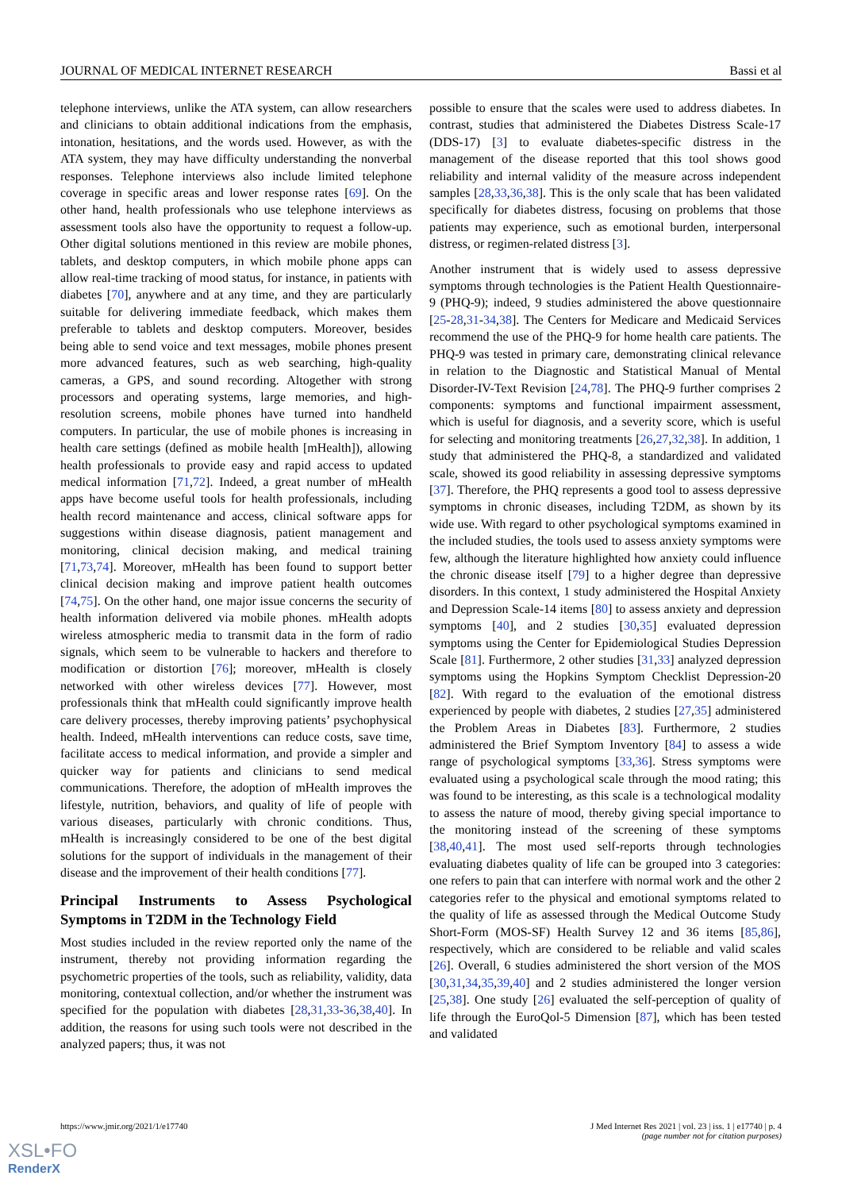JOURNAL OF MEDICAL INTERNET RESEARCH Bassi et al
telephone interviews, unlike the ATA system, can allow researchers and clinicians to obtain additional indications from the emphasis, intonation, hesitations, and the words used. However, as with the ATA system, they may have difficulty understanding the nonverbal responses. Telephone interviews also include limited telephone coverage in specific areas and lower response rates [69]. On the other hand, health professionals who use telephone interviews as assessment tools also have the opportunity to request a follow-up. Other digital solutions mentioned in this review are mobile phones, tablets, and desktop computers, in which mobile phone apps can allow real-time tracking of mood status, for instance, in patients with diabetes [70], anywhere and at any time, and they are particularly suitable for delivering immediate feedback, which makes them preferable to tablets and desktop computers. Moreover, besides being able to send voice and text messages, mobile phones present more advanced features, such as web searching, high-quality cameras, a GPS, and sound recording. Altogether with strong processors and operating systems, large memories, and high-resolution screens, mobile phones have turned into handheld computers. In particular, the use of mobile phones is increasing in health care settings (defined as mobile health [mHealth]), allowing health professionals to provide easy and rapid access to updated medical information [71,72]. Indeed, a great number of mHealth apps have become useful tools for health professionals, including health record maintenance and access, clinical software apps for suggestions within disease diagnosis, patient management and monitoring, clinical decision making, and medical training [71,73,74]. Moreover, mHealth has been found to support better clinical decision making and improve patient health outcomes [74,75]. On the other hand, one major issue concerns the security of health information delivered via mobile phones. mHealth adopts wireless atmospheric media to transmit data in the form of radio signals, which seem to be vulnerable to hackers and therefore to modification or distortion [76]; moreover, mHealth is closely networked with other wireless devices [77]. However, most professionals think that mHealth could significantly improve health care delivery processes, thereby improving patients’ psychophysical health. Indeed, mHealth interventions can reduce costs, save time, facilitate access to medical information, and provide a simpler and quicker way for patients and clinicians to send medical communications. Therefore, the adoption of mHealth improves the lifestyle, nutrition, behaviors, and quality of life of people with various diseases, particularly with chronic conditions. Thus, mHealth is increasingly considered to be one of the best digital solutions for the support of individuals in the management of their disease and the improvement of their health conditions [77].
Principal Instruments to Assess Psychological Symptoms in T2DM in the Technology Field
Most studies included in the review reported only the name of the instrument, thereby not providing information regarding the psychometric properties of the tools, such as reliability, validity, data monitoring, contextual collection, and/or whether the instrument was specified for the population with diabetes [28,31,33-36,38,40]. In addition, the reasons for using such tools were not described in the analyzed papers; thus, it was not
possible to ensure that the scales were used to address diabetes. In contrast, studies that administered the Diabetes Distress Scale-17 (DDS-17) [3] to evaluate diabetes-specific distress in the management of the disease reported that this tool shows good reliability and internal validity of the measure across independent samples [28,33,36,38]. This is the only scale that has been validated specifically for diabetes distress, focusing on problems that those patients may experience, such as emotional burden, interpersonal distress, or regimen-related distress [3].
Another instrument that is widely used to assess depressive symptoms through technologies is the Patient Health Questionnaire-9 (PHQ-9); indeed, 9 studies administered the above questionnaire [25-28,31-34,38]. The Centers for Medicare and Medicaid Services recommend the use of the PHQ-9 for home health care patients. The PHQ-9 was tested in primary care, demonstrating clinical relevance in relation to the Diagnostic and Statistical Manual of Mental Disorder-IV-Text Revision [24,78]. The PHQ-9 further comprises 2 components: symptoms and functional impairment assessment, which is useful for diagnosis, and a severity score, which is useful for selecting and monitoring treatments [26,27,32,38]. In addition, 1 study that administered the PHQ-8, a standardized and validated scale, showed its good reliability in assessing depressive symptoms [37]. Therefore, the PHQ represents a good tool to assess depressive symptoms in chronic diseases, including T2DM, as shown by its wide use. With regard to other psychological symptoms examined in the included studies, the tools used to assess anxiety symptoms were few, although the literature highlighted how anxiety could influence the chronic disease itself [79] to a higher degree than depressive disorders. In this context, 1 study administered the Hospital Anxiety and Depression Scale-14 items [80] to assess anxiety and depression symptoms [40], and 2 studies [30,35] evaluated depression symptoms using the Center for Epidemiological Studies Depression Scale [81]. Furthermore, 2 other studies [31,33] analyzed depression symptoms using the Hopkins Symptom Checklist Depression-20 [82]. With regard to the evaluation of the emotional distress experienced by people with diabetes, 2 studies [27,35] administered the Problem Areas in Diabetes [83]. Furthermore, 2 studies administered the Brief Symptom Inventory [84] to assess a wide range of psychological symptoms [33,36]. Stress symptoms were evaluated using a psychological scale through the mood rating; this was found to be interesting, as this scale is a technological modality to assess the nature of mood, thereby giving special importance to the monitoring instead of the screening of these symptoms [38,40,41]. The most used self-reports through technologies evaluating diabetes quality of life can be grouped into 3 categories: one refers to pain that can interfere with normal work and the other 2 categories refer to the physical and emotional symptoms related to the quality of life as assessed through the Medical Outcome Study Short-Form (MOS-SF) Health Survey 12 and 36 items [85,86], respectively, which are considered to be reliable and valid scales [26]. Overall, 6 studies administered the short version of the MOS [30,31,34,35,39,40] and 2 studies administered the longer version [25,38]. One study [26] evaluated the self-perception of quality of life through the EuroQol-5 Dimension [87], which has been tested and validated
https://www.jmir.org/2021/1/e17740 J Med Internet Res 2021 | vol. 23 | iss. 1 | e17740 | p. 4
(page number not for citation purposes)
XSL•FO
RenderX